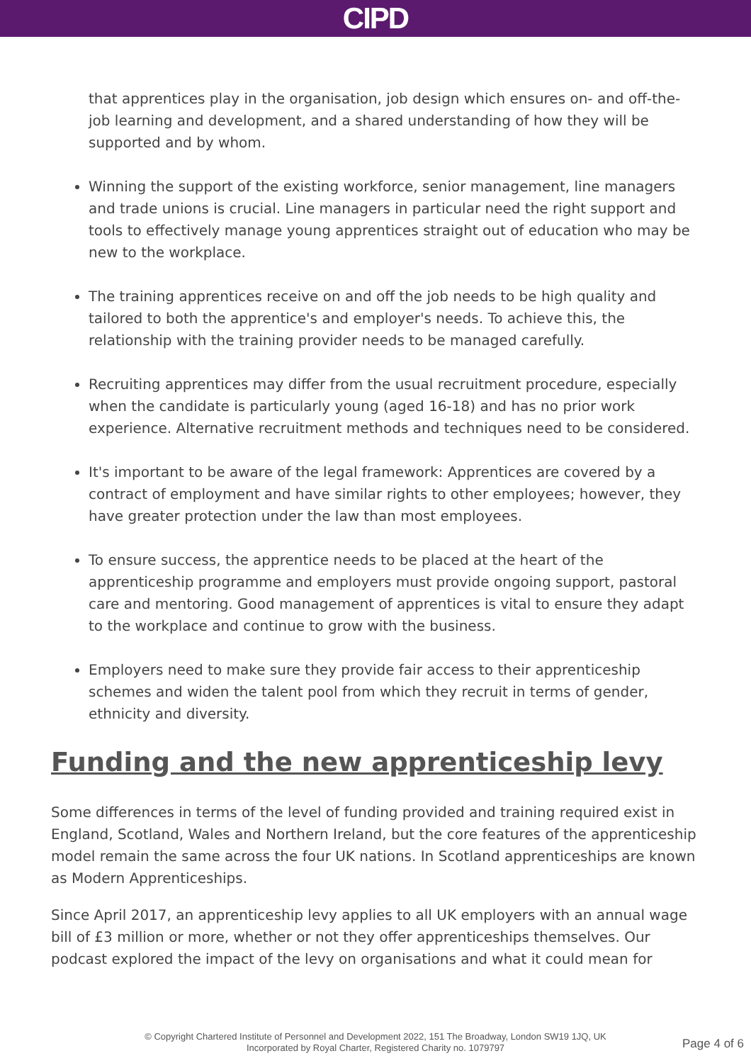CIPD
that apprentices play in the organisation, job design which ensures on- and off-the-job learning and development, and a shared understanding of how they will be supported and by whom.
Winning the support of the existing workforce, senior management, line managers and trade unions is crucial. Line managers in particular need the right support and tools to effectively manage young apprentices straight out of education who may be new to the workplace.
The training apprentices receive on and off the job needs to be high quality and tailored to both the apprentice's and employer's needs. To achieve this, the relationship with the training provider needs to be managed carefully.
Recruiting apprentices may differ from the usual recruitment procedure, especially when the candidate is particularly young (aged 16-18) and has no prior work experience. Alternative recruitment methods and techniques need to be considered.
It's important to be aware of the legal framework: Apprentices are covered by a contract of employment and have similar rights to other employees; however, they have greater protection under the law than most employees.
To ensure success, the apprentice needs to be placed at the heart of the apprenticeship programme and employers must provide ongoing support, pastoral care and mentoring. Good management of apprentices is vital to ensure they adapt to the workplace and continue to grow with the business.
Employers need to make sure they provide fair access to their apprenticeship schemes and widen the talent pool from which they recruit in terms of gender, ethnicity and diversity.
Funding and the new apprenticeship levy
Some differences in terms of the level of funding provided and training required exist in England, Scotland, Wales and Northern Ireland, but the core features of the apprenticeship model remain the same across the four UK nations. In Scotland apprenticeships are known as Modern Apprenticeships.
Since April 2017, an apprenticeship levy applies to all UK employers with an annual wage bill of £3 million or more, whether or not they offer apprenticeships themselves. Our podcast explored the impact of the levy on organisations and what it could mean for
© Copyright Chartered Institute of Personnel and Development 2022, 151 The Broadway, London SW19 1JQ, UK
Incorporated by Royal Charter, Registered Charity no. 1079797
Page 4 of 6